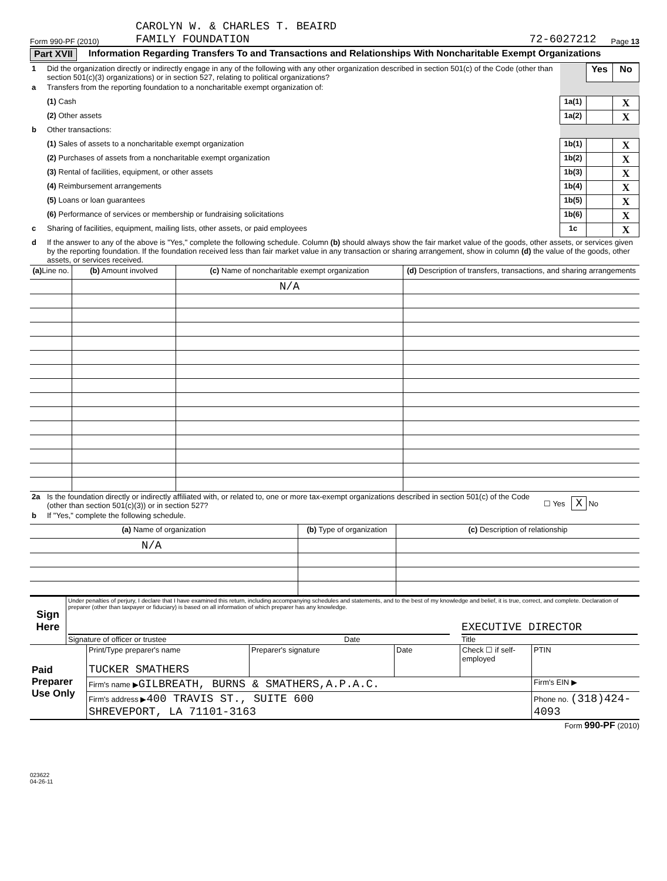Form 990-PF (2010)
CAROLYN W. & CHARLES T. BEAIRD
FAMILY FOUNDATION
72-6027212
Page 13
Part XVII
Information Regarding Transfers To and Transactions and Relationships With Noncharitable Exempt Organizations
| 1 | Did the organization directly or indirectly engage in any of the following with any other organization described in section 501(c) of the Code (other than section 501(c)(3) organizations) or in section 527, relating to political organizations? | | Yes | No |
| a | Transfers from the reporting foundation to a noncharitable exempt organization of: | | | |
| | (1) Cash | 1a(1) | | X |
| | (2) Other assets | 1a(2) | | X |
| b | Other transactions: | | | |
| | (1) Sales of assets to a noncharitable exempt organization | 1b(1) | | X |
| | (2) Purchases of assets from a noncharitable exempt organization | 1b(2) | | X |
| | (3) Rental of facilities, equipment, or other assets | 1b(3) | | X |
| | (4) Reimbursement arrangements | 1b(4) | | X |
| | (5) Loans or loan guarantees | 1b(5) | | X |
| | (6) Performance of services or membership or fundraising solicitations | 1b(6) | | X |
| c | Sharing of facilities, equipment, mailing lists, other assets, or paid employees | 1c | | X |
| d | If the answer to any of the above is "Yes," complete the following schedule. Column (b) should always show the fair market value of the goods, other assets, or services given by the reporting foundation. If the foundation received less than fair market value in any transaction or sharing arrangement, show in column (d) the value of the goods, other assets, or services received. | | | |
| (a) Line no. | (b) Amount involved | (c) Name of noncharitable exempt organization | (d) Description of transfers, transactions, and sharing arrangements |
| --- | --- | --- | --- |
| | | N/A | |
| 2a | Is the foundation directly or indirectly affiliated with, or related to, one or more tax-exempt organizations described in section 501(c) of the Code (other than section 501(c)(3)) or in section 527? | ☐ Yes X No |
| b | If "Yes," complete the following schedule. | |
| (a) Name of organization | (b) Type of organization | (c) Description of relationship |
| --- | --- | --- |
| N/A | | |
| Sign Here | Under penalties of perjury, I declare that I have examined this return, including accompanying schedules and statements, and to the best of my knowledge and belief, it is true, correct, and complete. Declaration of preparer (other than taxpayer or fiduciary) is based on all information of which preparer has any knowledge. EXECUTIVE DIRECTOR Signature of officer or trustee Date Title |
| Paid Preparer Use Only | Print/Type preparer's name TUCKER SMATHERS | Preparer's signature | Date | Check ☐ if self- employed | PTIN |
| | Firm's name ▶ GILBREATH, BURNS & SMATHERS,A.P.A.C. | | | | Firm's EIN ▶ |
| | Firm's address ▶ 400 TRAVIS ST., SUITE 600 SHREVEPORT, LA 71101-3163 | | | | Phone no. (318)424-4093 |
Form 990-PF (2010)
023622
04-26-11